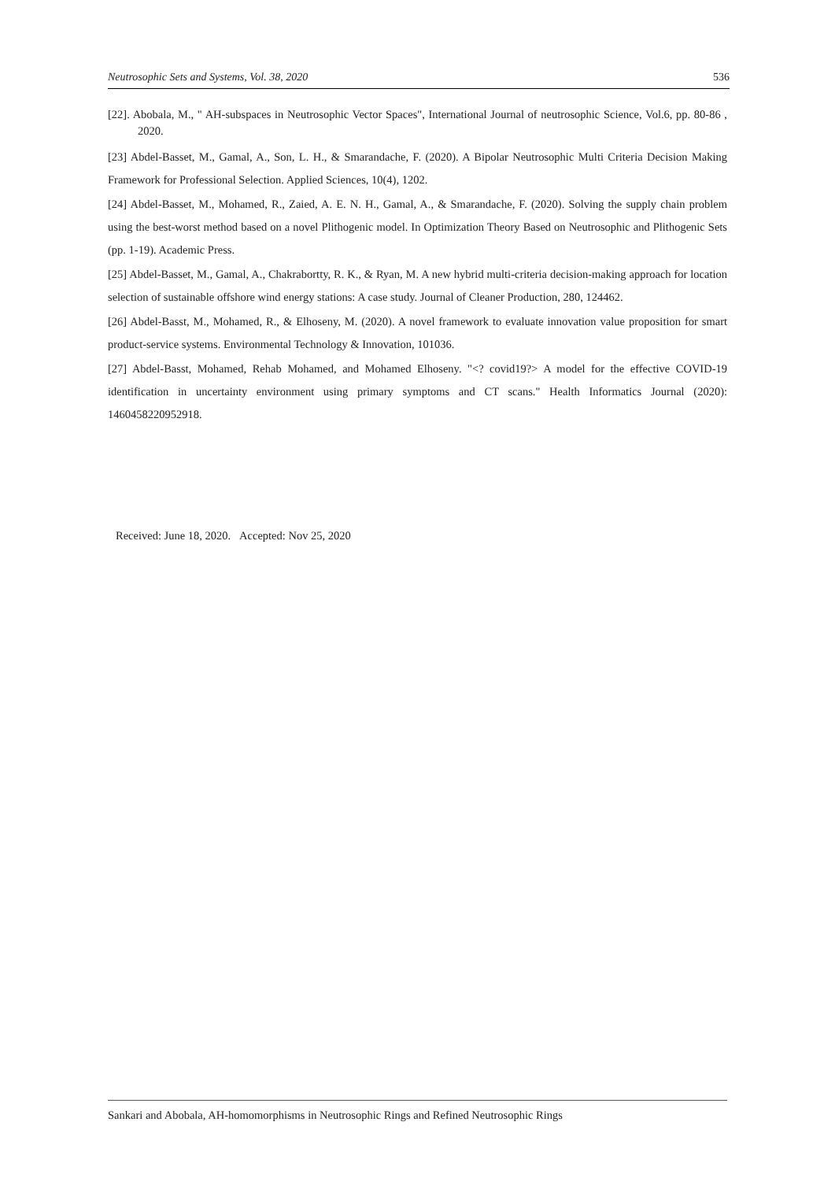Neutrosophic Sets and Systems, Vol. 38, 2020 536
[22]. Abobala, M., " AH-subspaces in Neutrosophic Vector Spaces", International Journal of neutrosophic Science, Vol.6, pp. 80-86 , 2020.
[23] Abdel-Basset, M., Gamal, A., Son, L. H., & Smarandache, F. (2020). A Bipolar Neutrosophic Multi Criteria Decision Making Framework for Professional Selection. Applied Sciences, 10(4), 1202.
[24] Abdel-Basset, M., Mohamed, R., Zaied, A. E. N. H., Gamal, A., & Smarandache, F. (2020). Solving the supply chain problem using the best-worst method based on a novel Plithogenic model. In Optimization Theory Based on Neutrosophic and Plithogenic Sets (pp. 1-19). Academic Press.
[25] Abdel-Basset, M., Gamal, A., Chakrabortty, R. K., & Ryan, M. A new hybrid multi-criteria decision-making approach for location selection of sustainable offshore wind energy stations: A case study. Journal of Cleaner Production, 280, 124462.
[26] Abdel-Basst, M., Mohamed, R., & Elhoseny, M. (2020). A novel framework to evaluate innovation value proposition for smart product-service systems. Environmental Technology & Innovation, 101036.
[27] Abdel-Basst, Mohamed, Rehab Mohamed, and Mohamed Elhoseny. "<? covid19?> A model for the effective COVID-19 identification in uncertainty environment using primary symptoms and CT scans." Health Informatics Journal (2020): 1460458220952918.
Received: June 18, 2020. Accepted: Nov 25, 2020
Sankari and Abobala, AH-homomorphisms in Neutrosophic Rings and Refined Neutrosophic Rings